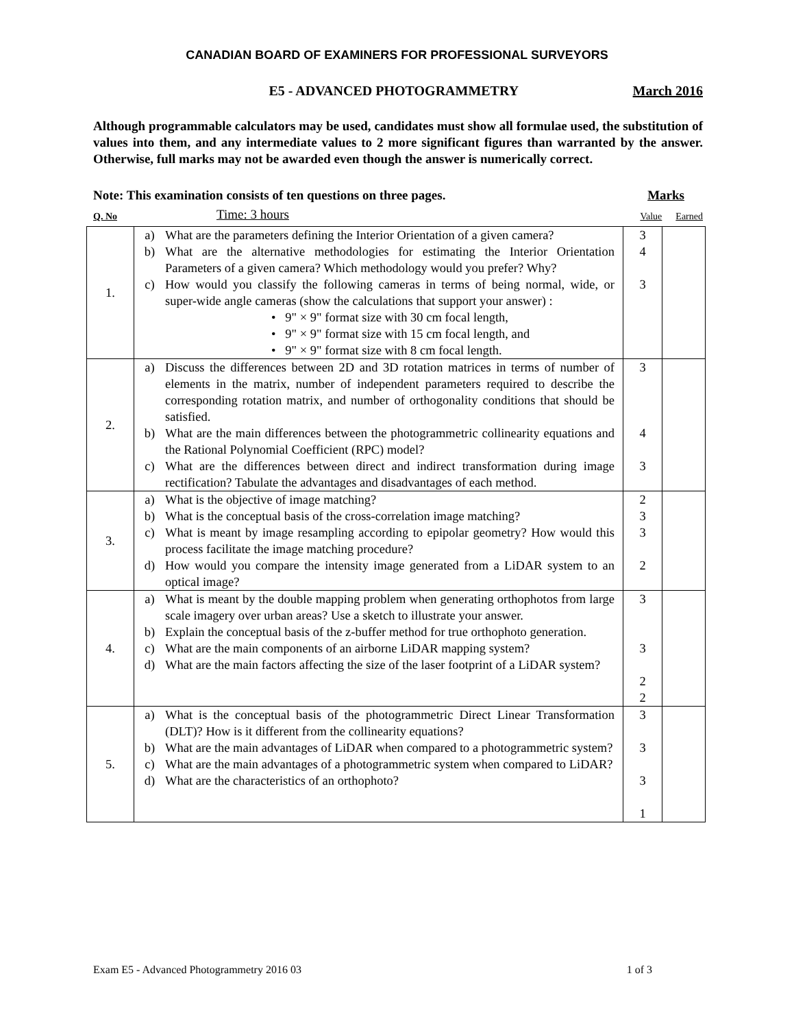CANADIAN BOARD OF EXAMINERS FOR PROFESSIONAL SURVEYORS
E5 - ADVANCED PHOTOGRAMMETRY March 2016
Although programmable calculators may be used, candidates must show all formulae used, the substitution of values into them, and any intermediate values to 2 more significant figures than warranted by the answer. Otherwise, full marks may not be awarded even though the answer is numerically correct.
Note: This examination consists of ten questions on three pages. Marks
Q. No Time: 3 hours Value Earned
| 1. | a) What are the parameters defining the Interior Orientation of a given camera? b) What are the alternative methodologies for estimating the Interior Orientation Parameters of a given camera? Which methodology would you prefer? Why? c) How would you classify the following cameras in terms of being normal, wide, or super-wide angle cameras (show the calculations that support your answer) : • 9" × 9" format size with 30 cm focal length, • 9" × 9" format size with 15 cm focal length, and • 9" × 9" format size with 8 cm focal length. | 3 4 3 | |
| 2. | a) Discuss the differences between 2D and 3D rotation matrices in terms of number of elements in the matrix, number of independent parameters required to describe the corresponding rotation matrix, and number of orthogonality conditions that should be satisfied. b) What are the main differences between the photogrammetric collinearity equations and the Rational Polynomial Coefficient (RPC) model? c) What are the differences between direct and indirect transformation during image rectification? Tabulate the advantages and disadvantages of each method. | 3 4 3 | |
| 3. | a) What is the objective of image matching? b) What is the conceptual basis of the cross-correlation image matching? c) What is meant by image resampling according to epipolar geometry? How would this process facilitate the image matching procedure? d) How would you compare the intensity image generated from a LiDAR system to an optical image? | 2 3 3 2 | |
| 4. | a) What is meant by the double mapping problem when generating orthophotos from large scale imagery over urban areas? Use a sketch to illustrate your answer. b) Explain the conceptual basis of the z-buffer method for true orthophoto generation. c) What are the main components of an airborne LiDAR mapping system? d) What are the main factors affecting the size of the laser footprint of a LiDAR system? | 3 3 2 2 | |
| 5. | a) What is the conceptual basis of the photogrammetric Direct Linear Transformation (DLT)? How is it different from the collinearity equations? b) What are the main advantages of LiDAR when compared to a photogrammetric system? c) What are the main advantages of a photogrammetric system when compared to LiDAR? d) What are the characteristics of an orthophoto? | 3 3 3 1 | |
Exam E5 - Advanced Photogrammetry 2016 03 1 of 3